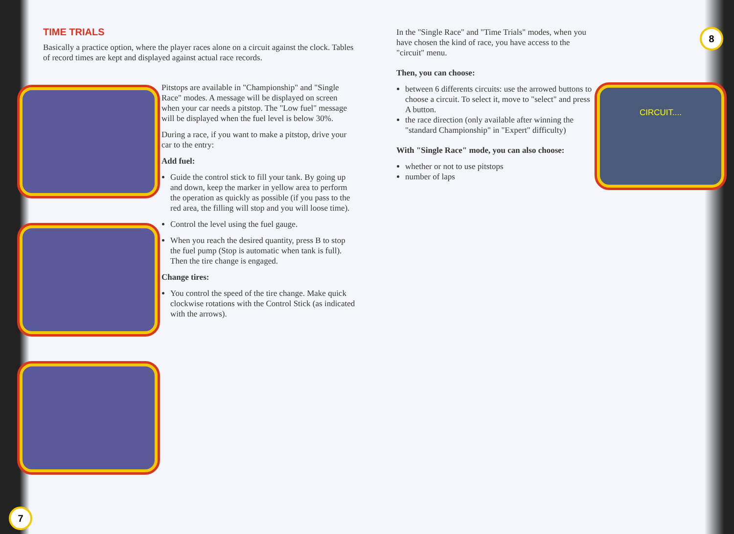TIME TRIALS
Basically a practice option, where the player races alone on a circuit against the clock. Tables of record times are kept and displayed against actual race records.
Pitstops are available in "Championship" and "Single Race" modes. A message will be displayed on screen when your car needs a pitstop. The "Low fuel" message will be displayed when the fuel level is below 30%.
During a race, if you want to make a pitstop, drive your car to the entry:
Add fuel:
Guide the control stick to fill your tank. By going up and down, keep the marker in yellow area to perform the operation as quickly as possible (if you pass to the red area, the filling will stop and you will loose time).
Control the level using the fuel gauge.
When you reach the desired quantity, press B to stop the fuel pump (Stop is automatic when tank is full). Then the tire change is engaged.
Change tires:
You control the speed of the tire change. Make quick clockwise rotations with the Control Stick (as indicated with the arrows).
7
In the "Single Race" and "Time Trials" modes, when you have chosen the kind of race, you have access to the "circuit" menu.
Then, you can choose:
between 6 differents circuits: use the arrowed buttons to choose a circuit. To select it, move to "select" and press A button.
the race direction (only available after winning the "standard Championship" in "Expert" difficulty)
With "Single Race" mode, you can also choose:
whether or not to use pitstops
number of laps
8
CIRCUIT....